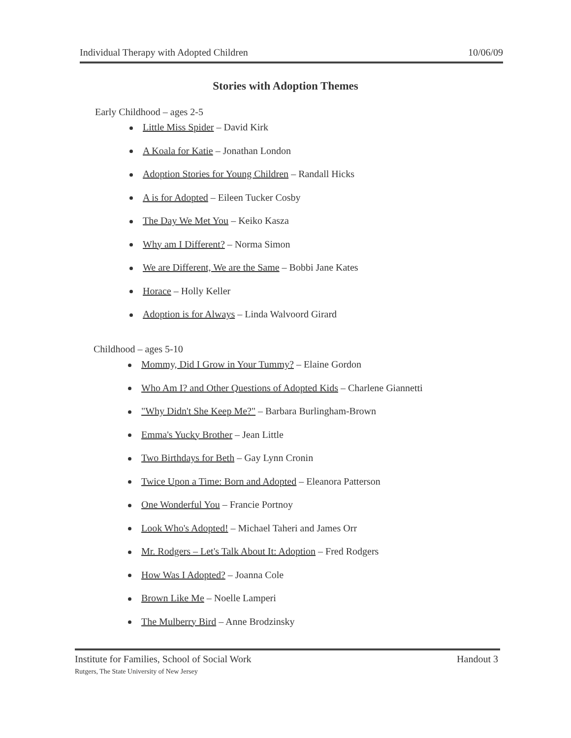Individual Therapy with Adopted Children 10/06/09
Stories with Adoption Themes
Early Childhood – ages 2-5
Little Miss Spider – David Kirk
A Koala for Katie – Jonathan London
Adoption Stories for Young Children – Randall Hicks
A is for Adopted – Eileen Tucker Cosby
The Day We Met You – Keiko Kasza
Why am I Different? – Norma Simon
We are Different, We are the Same – Bobbi Jane Kates
Horace – Holly Keller
Adoption is for Always – Linda Walvoord Girard
Childhood – ages 5-10
Mommy, Did I Grow in Your Tummy? – Elaine Gordon
Who Am I? and Other Questions of Adopted Kids – Charlene Giannetti
"Why Didn't She Keep Me?" – Barbara Burlingham-Brown
Emma's Yucky Brother – Jean Little
Two Birthdays for Beth – Gay Lynn Cronin
Twice Upon a Time: Born and Adopted – Eleanora Patterson
One Wonderful You – Francie Portnoy
Look Who's Adopted! – Michael Taheri and James Orr
Mr. Rodgers – Let's Talk About It: Adoption – Fred Rodgers
How Was I Adopted? – Joanna Cole
Brown Like Me – Noelle Lamperi
The Mulberry Bird – Anne Brodzinsky
Institute for Families, School of Social Work
Rutgers, The State University of New Jersey
Handout 3